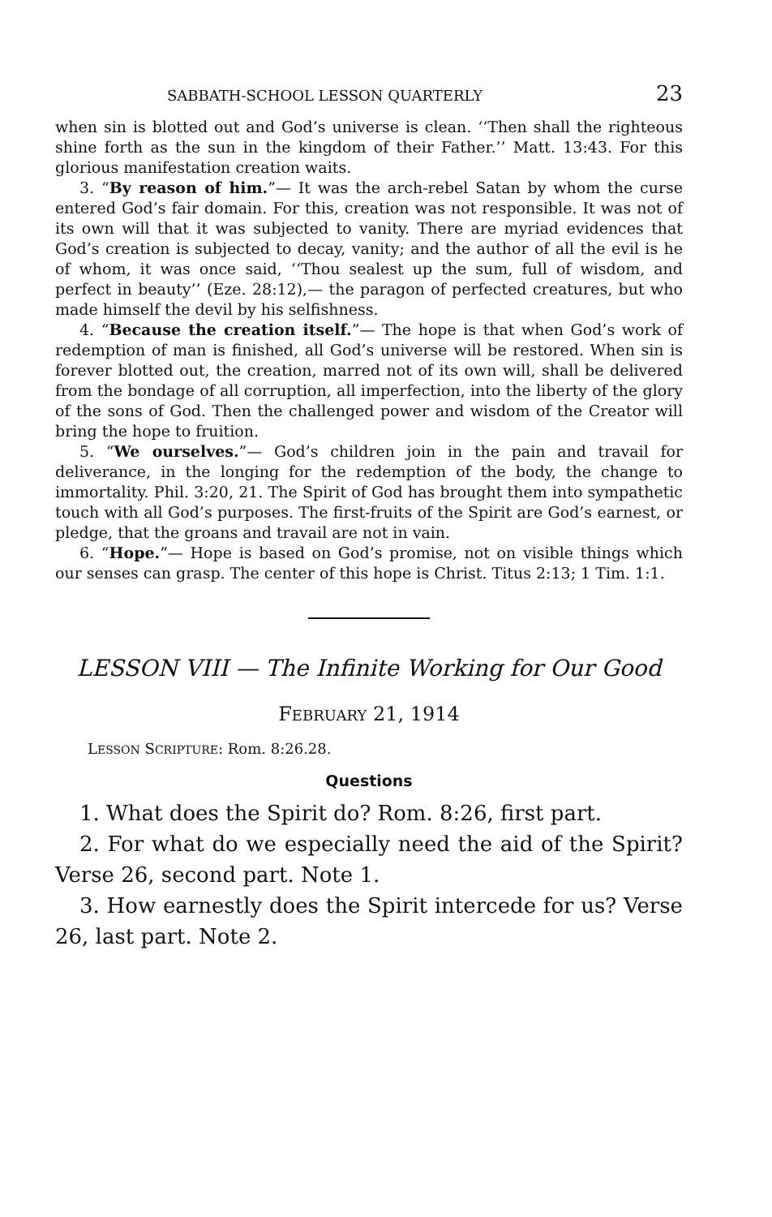SABBATH-SCHOOL LESSON QUARTERLY 23
when sin is blotted out and God’s universe is clean. ‘‘Then shall the righteous shine forth as the sun in the kingdom of their Father.’’ Matt. 13:43. For this glorious manifestation creation waits.
3. “By reason of him.”— It was the arch-rebel Satan by whom the curse entered God’s fair domain. For this, creation was not responsible. It was not of its own will that it was subjected to vanity. There are myriad evidences that God’s creation is subjected to decay, vanity; and the author of all the evil is he of whom, it was once said, ‘‘Thou sealest up the sum, full of wisdom, and perfect in beauty’’ (Eze. 28:12),— the paragon of perfected creatures, but who made himself the devil by his selfishness.
4. “Because the creation itself.”— The hope is that when God’s work of redemption of man is finished, all God’s universe will be restored. When sin is forever blotted out, the creation, marred not of its own will, shall be delivered from the bondage of all corruption, all imperfection, into the liberty of the glory of the sons of God. Then the challenged power and wisdom of the Creator will bring the hope to fruition.
5. “We ourselves.”— God’s children join in the pain and travail for deliverance, in the longing for the redemption of the body, the change to immortality. Phil. 3:20, 21. The Spirit of God has brought them into sympathetic touch with all God’s purposes. The first-fruits of the Spirit are God’s earnest, or pledge, that the groans and travail are not in vain.
6. “Hope.”— Hope is based on God’s promise, not on visible things which our senses can grasp. The center of this hope is Christ. Titus 2:13; 1 Tim. 1:1.
LESSON VIII — The Infinite Working for Our Good
FEBRUARY 21, 1914
LESSON SCRIPTURE: Rom. 8:26.28.
Questions
1. What does the Spirit do? Rom. 8:26, first part.
2. For what do we especially need the aid of the Spirit? Verse 26, second part. Note 1.
3. How earnestly does the Spirit intercede for us? Verse 26, last part. Note 2.